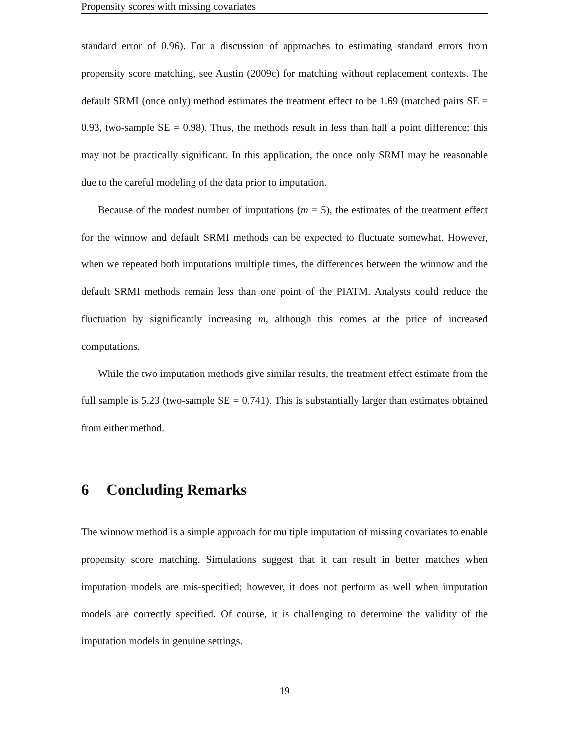Propensity scores with missing covariates
standard error of 0.96). For a discussion of approaches to estimating standard errors from propensity score matching, see Austin (2009c) for matching without replacement contexts. The default SRMI (once only) method estimates the treatment effect to be 1.69 (matched pairs SE = 0.93, two-sample SE = 0.98). Thus, the methods result in less than half a point difference; this may not be practically significant. In this application, the once only SRMI may be reasonable due to the careful modeling of the data prior to imputation.
Because of the modest number of imputations (m = 5), the estimates of the treatment effect for the winnow and default SRMI methods can be expected to fluctuate somewhat. However, when we repeated both imputations multiple times, the differences between the winnow and the default SRMI methods remain less than one point of the PIATM. Analysts could reduce the fluctuation by significantly increasing m, although this comes at the price of increased computations.
While the two imputation methods give similar results, the treatment effect estimate from the full sample is 5.23 (two-sample SE = 0.741). This is substantially larger than estimates obtained from either method.
6 Concluding Remarks
The winnow method is a simple approach for multiple imputation of missing covariates to enable propensity score matching. Simulations suggest that it can result in better matches when imputation models are mis-specified; however, it does not perform as well when imputation models are correctly specified. Of course, it is challenging to determine the validity of the imputation models in genuine settings.
19